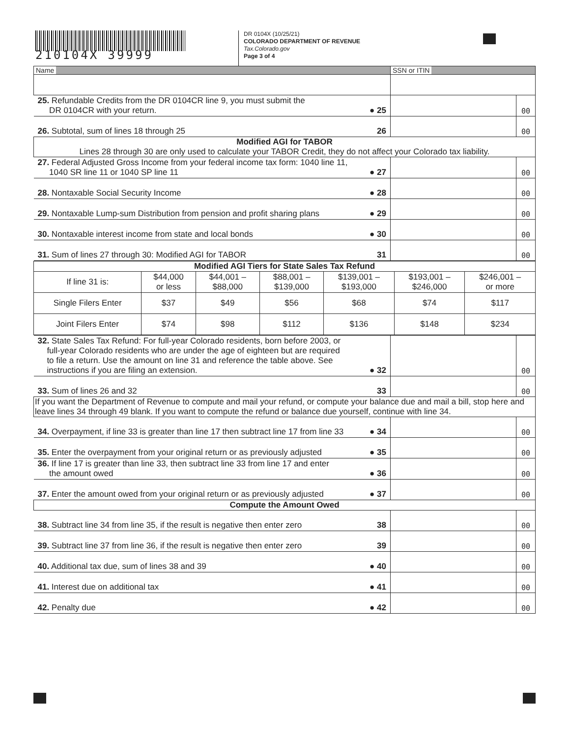210104X 39999
DR 0104X (10/25/21)
COLORADO DEPARTMENT OF REVENUE
Tax.Colorado.gov
Page 3 of 4
| Name | | SSN or ITIN | |
| 25. Refundable Credits from the DR 0104CR line 9, you must submit the DR 0104CR with your return. | ● 25 | | 00 |
| 26. Subtotal, sum of lines 18 through 25 | 26 | | 00 |
| Modified AGI for TABOR Lines 28 through 30 are only used to calculate your TABOR Credit, they do not affect your Colorado tax liability. | | | |
| 27. Federal Adjusted Gross Income from your federal income tax form: 1040 line 11, 1040 SR line 11 or 1040 SP line 11 | ● 27 | | 00 |
| 28. Nontaxable Social Security Income | ● 28 | | 00 |
| 29. Nontaxable Lump-sum Distribution from pension and profit sharing plans | ● 29 | | 00 |
| 30. Nontaxable interest income from state and local bonds | ● 30 | | 00 |
| 31. Sum of lines 27 through 30: Modified AGI for TABOR | 31 | | 00 |
| Modified AGI Tiers for State Sales Tax Refund | | | | | | |
| If line 31 is: | $44,000 or less | $44,001 – $88,000 | $88,001 – $139,000 | $139,001 – $193,000 | $193,001 – $246,000 | $246,001 – or more |
| Single Filers Enter | $37 | $49 | $56 | $68 | $74 | $117 |
| Joint Filers Enter | $74 | $98 | $112 | $136 | $148 | $234 |
| 32. State Sales Tax Refund: For full-year Colorado residents, born before 2003, or full-year Colorado residents who are under the age of eighteen but are required to file a return. Use the amount on line 31 and reference the table above. See instructions if you are filing an extension. | ● 32 | | 00 |
| 33. Sum of lines 26 and 32 | 33 | | 00 |
| If you want the Department of Revenue to compute and mail your refund, or compute your balance due and mail a bill, stop here and leave lines 34 through 49 blank. If you want to compute the refund or balance due yourself, continue with line 34. | | | |
| 34. Overpayment, if line 33 is greater than line 17 then subtract line 17 from line 33 | ● 34 | | 00 |
| 35. Enter the overpayment from your original return or as previously adjusted | ● 35 | | 00 |
| 36. If line 17 is greater than line 33, then subtract line 33 from line 17 and enter the amount owed | ● 36 | | 00 |
| 37. Enter the amount owed from your original return or as previously adjusted | ● 37 | | 00 |
| Compute the Amount Owed | | | |
| 38. Subtract line 34 from line 35, if the result is negative then enter zero | 38 | | 00 |
| 39. Subtract line 37 from line 36, if the result is negative then enter zero | 39 | | 00 |
| 40. Additional tax due, sum of lines 38 and 39 | ● 40 | | 00 |
| 41. Interest due on additional tax | ● 41 | | 00 |
| 42. Penalty due | ● 42 | | 00 |